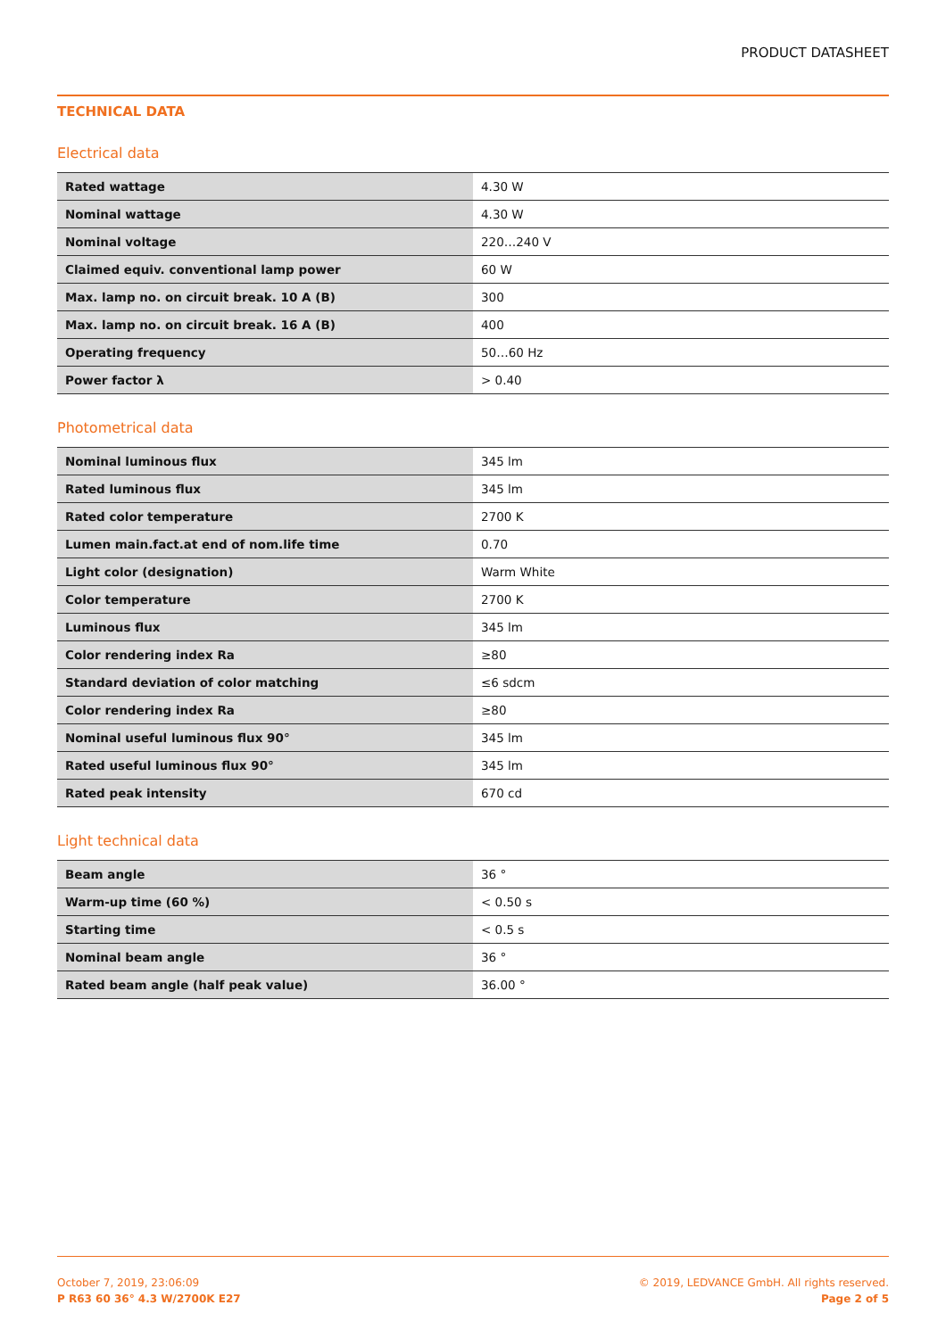PRODUCT DATASHEET
TECHNICAL DATA
Electrical data
| Rated wattage | 4.30 W |
| Nominal wattage | 4.30 W |
| Nominal voltage | 220…240 V |
| Claimed equiv. conventional lamp power | 60 W |
| Max. lamp no. on circuit break. 10 A (B) | 300 |
| Max. lamp no. on circuit break. 16 A (B) | 400 |
| Operating frequency | 50…60 Hz |
| Power factor λ | > 0.40 |
Photometrical data
| Nominal luminous flux | 345 lm |
| Rated luminous flux | 345 lm |
| Rated color temperature | 2700 K |
| Lumen main.fact.at end of nom.life time | 0.70 |
| Light color (designation) | Warm White |
| Color temperature | 2700 K |
| Luminous flux | 345 lm |
| Color rendering index Ra | ≥80 |
| Standard deviation of color matching | ≤6 sdcm |
| Color rendering index Ra | ≥80 |
| Nominal useful luminous flux 90° | 345 lm |
| Rated useful luminous flux 90° | 345 lm |
| Rated peak intensity | 670 cd |
Light technical data
| Beam angle | 36 ° |
| Warm-up time (60 %) | < 0.50 s |
| Starting time | < 0.5 s |
| Nominal beam angle | 36 ° |
| Rated beam angle (half peak value) | 36.00 ° |
October 7, 2019, 23:06:09
P R63 60 36° 4.3 W/2700K E27
© 2019, LEDVANCE GmbH. All rights reserved.
Page 2 of 5